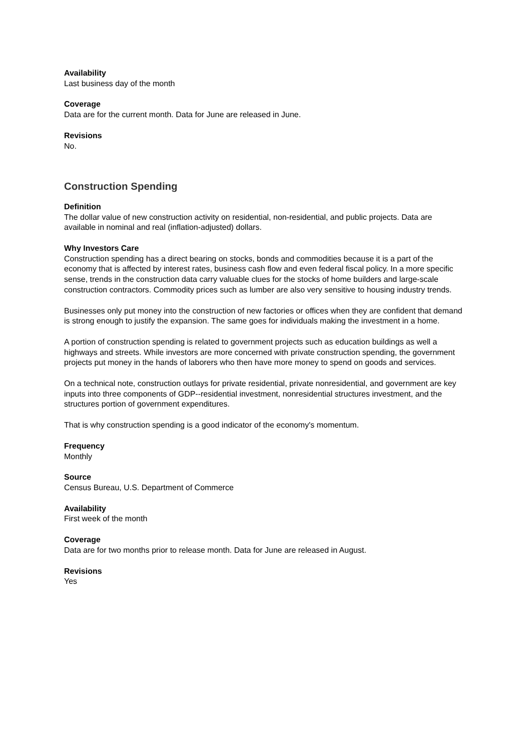Availability
Last business day of the month
Coverage
Data are for the current month. Data for June are released in June.
Revisions
No.
Construction Spending
Definition
The dollar value of new construction activity on residential, non-residential, and public projects. Data are available in nominal and real (inflation-adjusted) dollars.
Why Investors Care
Construction spending has a direct bearing on stocks, bonds and commodities because it is a part of the economy that is affected by interest rates, business cash flow and even federal fiscal policy. In a more specific sense, trends in the construction data carry valuable clues for the stocks of home builders and large-scale construction contractors. Commodity prices such as lumber are also very sensitive to housing industry trends.
Businesses only put money into the construction of new factories or offices when they are confident that demand is strong enough to justify the expansion. The same goes for individuals making the investment in a home.
A portion of construction spending is related to government projects such as education buildings as well a highways and streets. While investors are more concerned with private construction spending, the government projects put money in the hands of laborers who then have more money to spend on goods and services.
On a technical note, construction outlays for private residential, private nonresidential, and government are key inputs into three components of GDP--residential investment, nonresidential structures investment, and the structures portion of government expenditures.
That is why construction spending is a good indicator of the economy's momentum.
Frequency
Monthly
Source
Census Bureau, U.S. Department of Commerce
Availability
First week of the month
Coverage
Data are for two months prior to release month. Data for June are released in August.
Revisions
Yes